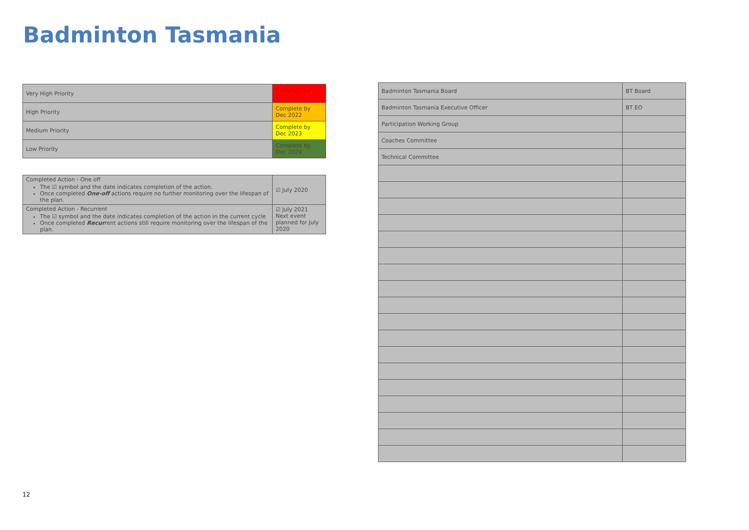Badminton Tasmania
| Very High Priority | Complete by Dec 2021 |
| High Priority | Complete by Dec 2022 |
| Medium Priority | Complete by Dec 2023 |
| Low Priority | Complete by Dec 2024 |
| Completed Action - One off The ☑ symbol and the date indicates completion of the action. Once completed One-off actions require no further monitoring over the lifespan of the plan. | ☑ July 2020 |
| Completed Action - Recurrent The ☑ symbol and the date indicates completion of the action in the current cycle Once completed Recur rent actions still require monitoring over the lifespan of the plan. | ☑ July 2021 Next event planned for July 2020 |
| Badminton Tasmania Board | BT Board |
| Badminton Tasmania Executive Officer | BT EO |
| Participation Working Group | |
| Coaches Committee | |
| Technical Committee | |
12